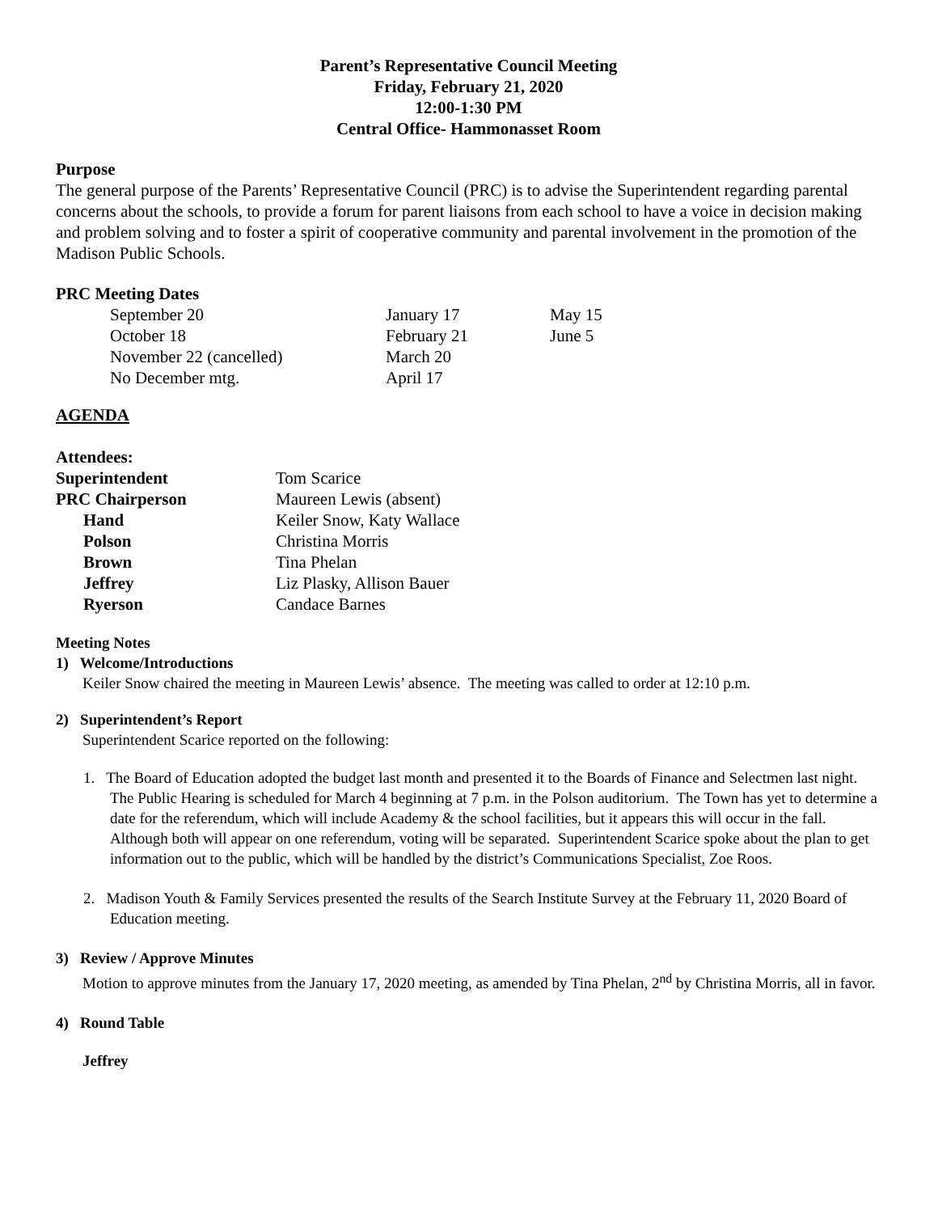Parent’s Representative Council Meeting
Friday, February 21, 2020
12:00-1:30 PM
Central Office- Hammonasset Room
Purpose
The general purpose of the Parents’ Representative Council (PRC) is to advise the Superintendent regarding parental concerns about the schools, to provide a forum for parent liaisons from each school to have a voice in decision making and problem solving and to foster a spirit of cooperative community and parental involvement in the promotion of the Madison Public Schools.
PRC Meeting Dates
| September 20 | January 17 | May 15 |
| October 18 | February 21 | June 5 |
| November 22 (cancelled) | March 20 | |
| No December mtg. | April 17 | |
AGENDA
Attendees:
| Superintendent | Tom Scarice |
| PRC Chairperson | Maureen Lewis (absent) |
| Hand | Keiler Snow, Katy Wallace |
| Polson | Christina Morris |
| Brown | Tina Phelan |
| Jeffrey | Liz Plasky, Allison Bauer |
| Ryerson | Candace Barnes |
Meeting Notes
1) Welcome/Introductions
Keiler Snow chaired the meeting in Maureen Lewis’ absence. The meeting was called to order at 12:10 p.m.
2) Superintendent’s Report
Superintendent Scarice reported on the following:
1. The Board of Education adopted the budget last month and presented it to the Boards of Finance and Selectmen last night. The Public Hearing is scheduled for March 4 beginning at 7 p.m. in the Polson auditorium. The Town has yet to determine a date for the referendum, which will include Academy & the school facilities, but it appears this will occur in the fall. Although both will appear on one referendum, voting will be separated. Superintendent Scarice spoke about the plan to get information out to the public, which will be handled by the district’s Communications Specialist, Zoe Roos.
2. Madison Youth & Family Services presented the results of the Search Institute Survey at the February 11, 2020 Board of Education meeting.
3) Review / Approve Minutes
Motion to approve minutes from the January 17, 2020 meeting, as amended by Tina Phelan, 2<sup>nd</sup> by Christina Morris, all in favor.
4) Round Table
Jeffrey